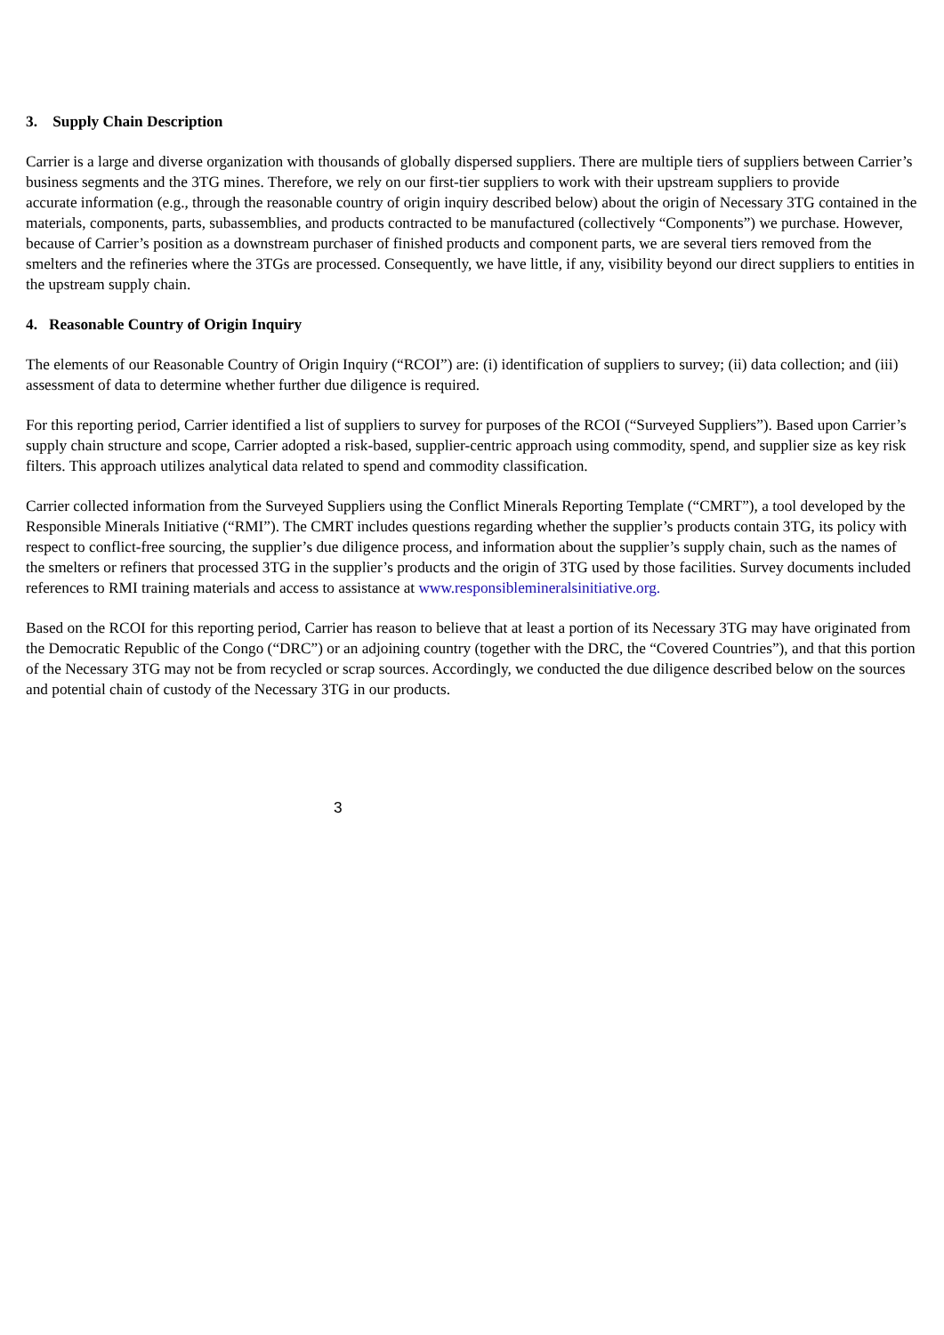3. Supply Chain Description
Carrier is a large and diverse organization with thousands of globally dispersed suppliers. There are multiple tiers of suppliers between Carrier’s business segments and the 3TG mines. Therefore, we rely on our first-tier suppliers to work with their upstream suppliers to provide
accurate information (e.g., through the reasonable country of origin inquiry described below) about the origin of Necessary 3TG contained in the materials, components, parts, subassemblies, and products contracted to be manufactured (collectively “Components”) we purchase. However, because of Carrier’s position as a downstream purchaser of finished products and component parts, we are several tiers removed from the smelters and the refineries where the 3TGs are processed. Consequently, we have little, if any, visibility beyond our direct suppliers to entities in the upstream supply chain.
4. Reasonable Country of Origin Inquiry
The elements of our Reasonable Country of Origin Inquiry (“RCOI”) are: (i) identification of suppliers to survey; (ii) data collection; and (iii) assessment of data to determine whether further due diligence is required.
For this reporting period, Carrier identified a list of suppliers to survey for purposes of the RCOI (“Surveyed Suppliers”). Based upon Carrier’s supply chain structure and scope, Carrier adopted a risk-based, supplier-centric approach using commodity, spend, and supplier size as key risk filters. This approach utilizes analytical data related to spend and commodity classification.
Carrier collected information from the Surveyed Suppliers using the Conflict Minerals Reporting Template (“CMRT”), a tool developed by the Responsible Minerals Initiative (“RMI”). The CMRT includes questions regarding whether the supplier’s products contain 3TG, its policy with respect to conflict-free sourcing, the supplier’s due diligence process, and information about the supplier’s supply chain, such as the names of the smelters or refiners that processed 3TG in the supplier’s products and the origin of 3TG used by those facilities. Survey documents included references to RMI training materials and access to assistance at www.responsiblemineralsinitiative.org.
Based on the RCOI for this reporting period, Carrier has reason to believe that at least a portion of its Necessary 3TG may have originated from the Democratic Republic of the Congo (“DRC”) or an adjoining country (together with the DRC, the “Covered Countries”), and that this portion of the Necessary 3TG may not be from recycled or scrap sources. Accordingly, we conducted the due diligence described below on the sources and potential chain of custody of the Necessary 3TG in our products.
3